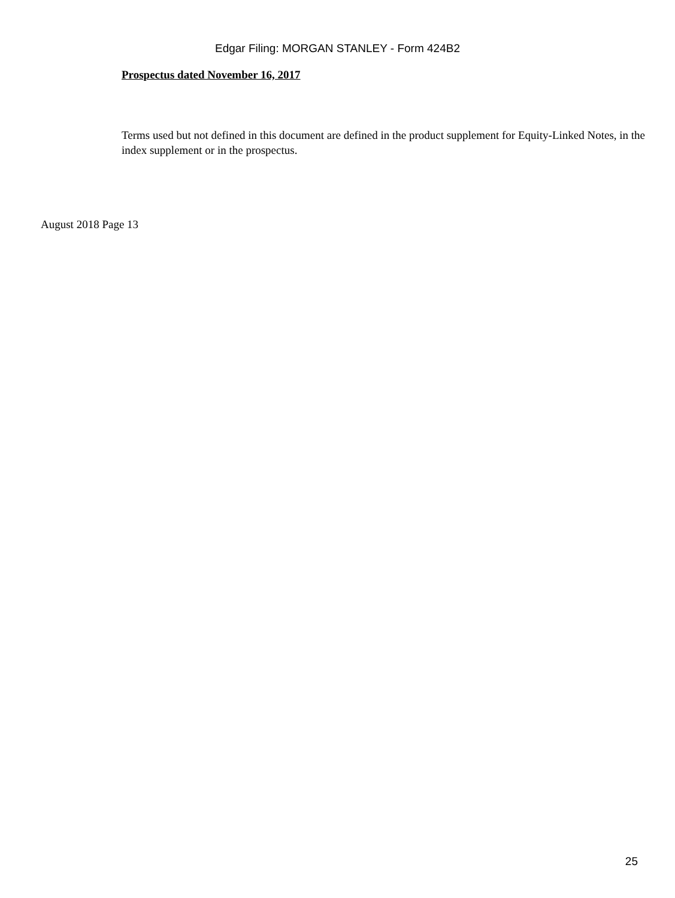Edgar Filing: MORGAN STANLEY - Form 424B2
Prospectus dated November 16, 2017
Terms used but not defined in this document are defined in the product supplement for Equity-Linked Notes, in the index supplement or in the prospectus.
August 2018 Page 13
25